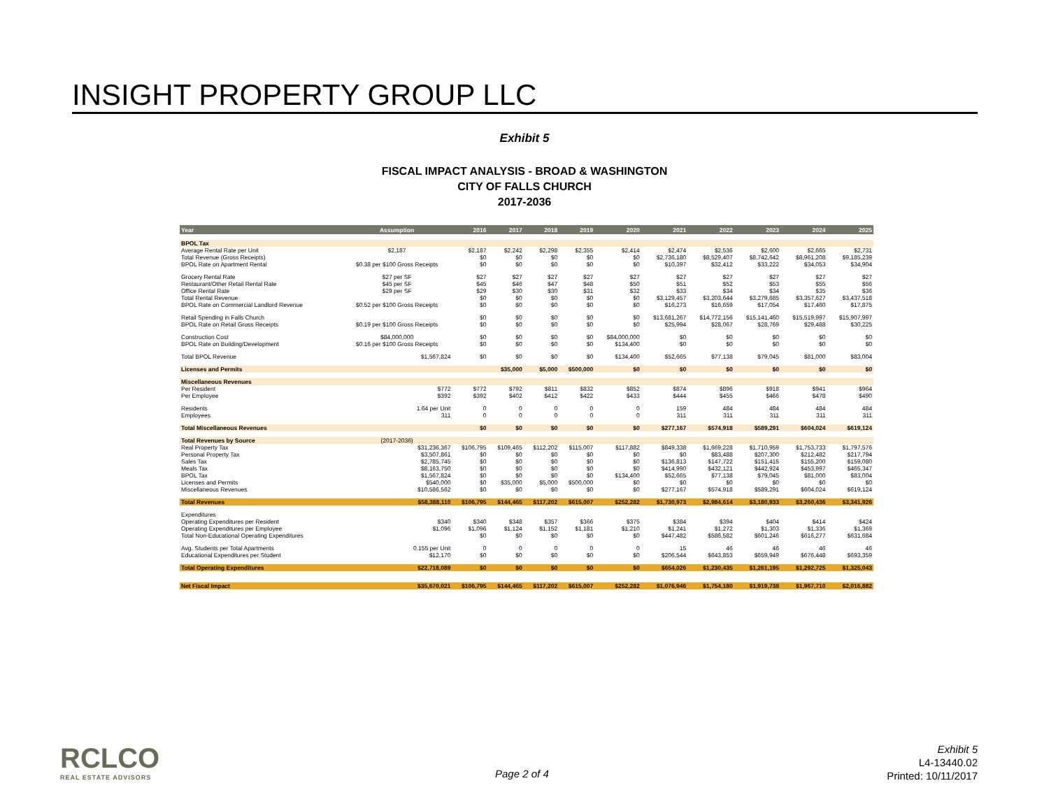INSIGHT PROPERTY GROUP LLC
Exhibit 5
FISCAL IMPACT ANALYSIS - BROAD & WASHINGTON
CITY OF FALLS CHURCH
2017-2036
| Year | Assumption | 2016 | 2017 | 2018 | 2019 | 2020 | 2021 | 2022 | 2023 | 2024 | 2025 |
| --- | --- | --- | --- | --- | --- | --- | --- | --- | --- | --- | --- |
| BPOL Tax | | | | | | | | | | | |
| Average Rental Rate per Unit | $2,187 | $2,187 | $2,242 | $2,298 | $2,355 | $2,414 | $2,474 | $2,536 | $2,600 | $2,665 | $2,731 |
| Total Revenue (Gross Receipts) | | $0 | $0 | $0 | $0 | $0 | $2,736,180 | $8,529,407 | $8,742,642 | $8,961,208 | $9,185,239 |
| BPOL Rate on Apartment Rental | $0.38 per $100 Gross Receipts | $0 | $0 | $0 | $0 | $0 | $10,397 | $32,412 | $33,222 | $34,053 | $34,904 |
| Grocery Rental Rate | $27 per SF | $27 | $27 | $27 | $27 | $27 | $27 | $27 | $27 | $27 | $27 |
| Restaurant/Other Retail Rental Rate | $45 per SF | $45 | $46 | $47 | $48 | $50 | $51 | $52 | $53 | $55 | $56 |
| Office Rental Rate | $29 per SF | $29 | $30 | $30 | $31 | $32 | $33 | $34 | $34 | $35 | $36 |
| Total Rental Revenue | | $0 | $0 | $0 | $0 | $0 | $3,129,457 | $3,203,644 | $3,279,685 | $3,357,627 | $3,437,518 |
| BPOL Rate on Commercial Landlord Revenue | $0.52 per $100 Gross Receipts | $0 | $0 | $0 | $0 | $0 | $16,273 | $16,659 | $17,054 | $17,460 | $17,875 |
| Retail Spending in Falls Church | | $0 | $0 | $0 | $0 | $0 | $13,681,267 | $14,772,156 | $15,141,460 | $15,519,997 | $15,907,997 |
| BPOL Rate on Retail Gross Receipts | $0.19 per $100 Gross Receipts | $0 | $0 | $0 | $0 | $0 | $25,994 | $28,067 | $28,769 | $29,488 | $30,225 |
| Construction Cost | $84,000,000 | $0 | $0 | $0 | $0 | $84,000,000 | $0 | $0 | $0 | $0 | $0 |
| BPOL Rate on Building/Development | $0.16 per $100 Gross Receipts | $0 | $0 | $0 | $0 | $134,400 | $0 | $0 | $0 | $0 | $0 |
| Total BPOL Revenue | $1,567,824 | $0 | $0 | $0 | $0 | $134,400 | $52,665 | $77,138 | $79,045 | $81,000 | $83,004 |
| Licenses and Permits | | | $35,000 | $5,000 | $500,000 | $0 | $0 | $0 | $0 | $0 | $0 |
| Miscellaneous Revenues | | | | | | | | | | | |
| Per Resident | $772 | $772 | $792 | $811 | $832 | $852 | $874 | $896 | $918 | $941 | $964 |
| Per Employee | $392 | $392 | $402 | $412 | $422 | $433 | $444 | $455 | $466 | $478 | $490 |
| Residents | 1.64 per Unit | 0 | 0 | 0 | 0 | 0 | 159 | 484 | 484 | 484 | 484 |
| Employees | 311 | 0 | 0 | 0 | 0 | 0 | 311 | 311 | 311 | 311 | 311 |
| Total Miscellaneous Revenues | | $0 | $0 | $0 | $0 | $0 | $277,167 | $574,918 | $589,291 | $604,024 | $619,124 |
| Total Revenues by Source | (2017-2036) | | | | | | | | | | |
| Real Property Tax | $31,236,367 | $106,795 | $109,465 | $112,202 | $115,007 | $117,882 | $849,338 | $1,669,228 | $1,710,959 | $1,753,733 | $1,797,576 |
| Personal Property Tax | $3,507,861 | $0 | $0 | $0 | $0 | $0 | $0 | $83,488 | $207,300 | $212,482 | $217,794 |
| Sales Tax | $2,785,745 | $0 | $0 | $0 | $0 | $0 | $136,813 | $147,722 | $151,415 | $155,200 | $159,080 |
| Meals Tax | $8,163,750 | $0 | $0 | $0 | $0 | $0 | $414,990 | $432,121 | $442,924 | $453,997 | $465,347 |
| BPOL Tax | $1,567,824 | $0 | $0 | $0 | $0 | $134,400 | $52,665 | $77,138 | $79,045 | $81,000 | $83,004 |
| Licenses and Permits | $540,000 | $0 | $35,000 | $5,000 | $500,000 | $0 | $0 | $0 | $0 | $0 | $0 |
| Miscellaneous Revenues | $10,586,562 | $0 | $0 | $0 | $0 | $0 | $277,167 | $574,918 | $589,291 | $604,024 | $619,124 |
| Total Revenues | $58,388,110 | $106,795 | $144,465 | $117,202 | $615,007 | $252,282 | $1,730,973 | $2,984,614 | $3,180,933 | $3,260,436 | $3,341,926 |
| Expenditures | | | | | | | | | | | |
| Operating Expenditures per Resident | $340 | $340 | $348 | $357 | $366 | $375 | $384 | $394 | $404 | $414 | $424 |
| Operating Expenditures per Employee | $1,096 | $1,096 | $1,124 | $1,152 | $1,181 | $1,210 | $1,241 | $1,272 | $1,303 | $1,336 | $1,369 |
| Total Non-Educational Operating Expenditures | | $0 | $0 | $0 | $0 | $0 | $447,482 | $586,582 | $601,246 | $616,277 | $631,684 |
| Avg. Students per Total Apartments | 0.155 per Unit | 0 | 0 | 0 | 0 | 0 | 15 | 46 | 46 | 46 | 46 |
| Educational Expenditures per Student | $12,170 | $0 | $0 | $0 | $0 | $0 | $206,544 | $643,853 | $659,949 | $676,448 | $693,359 |
| Total Operating Expenditures | $22,718,089 | $0 | $0 | $0 | $0 | $0 | $654,026 | $1,230,435 | $1,261,195 | $1,292,725 | $1,325,043 |
| Net Fiscal Impact | $35,670,021 | $106,795 | $144,465 | $117,202 | $615,007 | $252,282 | $1,076,946 | $1,754,180 | $1,919,738 | $1,967,710 | $2,016,882 |
RCLCO
REAL ESTATE ADVISORS
Page 2 of 4
Exhibit 5
L4-13440.02
Printed: 10/11/2017